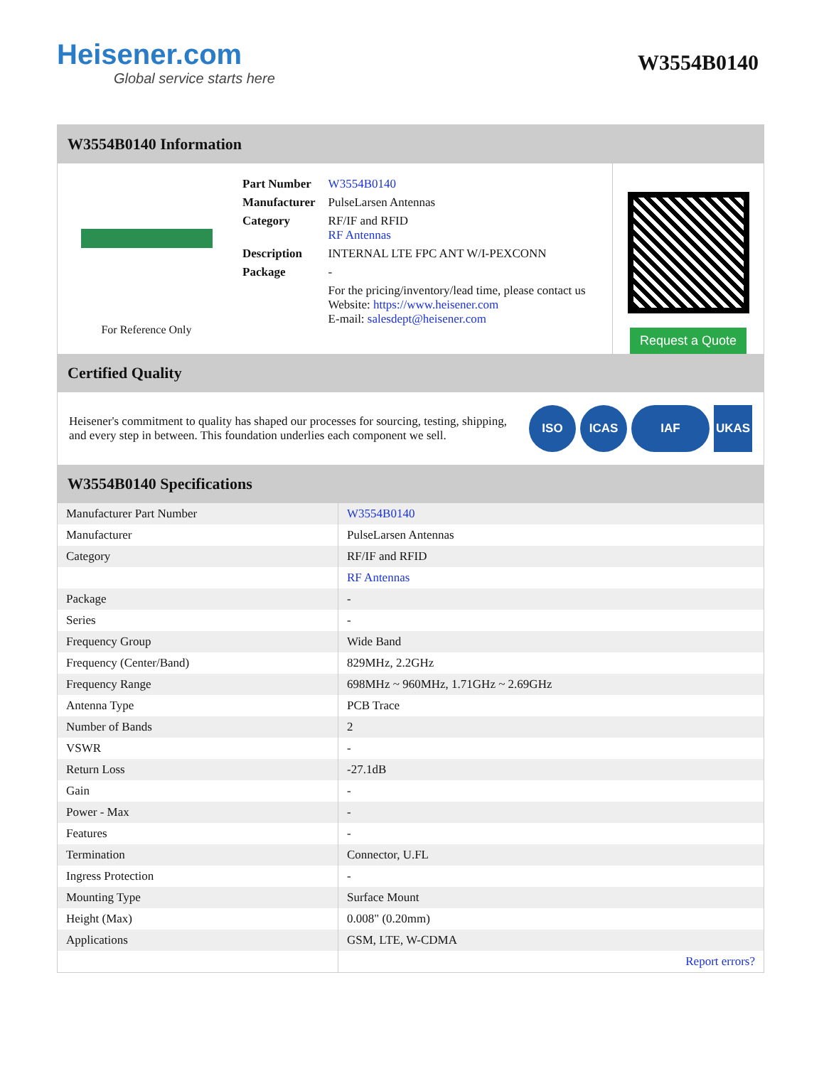Heisener.com
Global service starts here
W3554B0140
W3554B0140 Information
For Reference Only
| Part Number | W3554B0140 |
| Manufacturer | PulseLarsen Antennas |
| Category | RF/IF and RFID RF Antennas |
| Description | INTERNAL LTE FPC ANT W/I-PEXCONN |
| Package | - |
| | For the pricing/inventory/lead time, please contact us Website: https://www.heisener.com E-mail: salesdept@heisener.com |
Request a Quote
Certified Quality
Heisener's commitment to quality has shaped our processes for sourcing, testing, shipping, and every step in between. This foundation underlies each component we sell.
ISO ICAS IAF UKAS
W3554B0140 Specifications
| Manufacturer Part Number | W3554B0140 |
| Manufacturer | PulseLarsen Antennas |
| Category | RF/IF and RFID |
| | RF Antennas |
| Package | - |
| Series | - |
| Frequency Group | Wide Band |
| Frequency (Center/Band) | 829MHz, 2.2GHz |
| Frequency Range | 698MHz ~ 960MHz, 1.71GHz ~ 2.69GHz |
| Antenna Type | PCB Trace |
| Number of Bands | 2 |
| VSWR | - |
| Return Loss | -27.1dB |
| Gain | - |
| Power - Max | - |
| Features | - |
| Termination | Connector, U.FL |
| Ingress Protection | - |
| Mounting Type | Surface Mount |
| Height (Max) | 0.008" (0.20mm) |
| Applications | GSM, LTE, W-CDMA |
| | Report errors? |